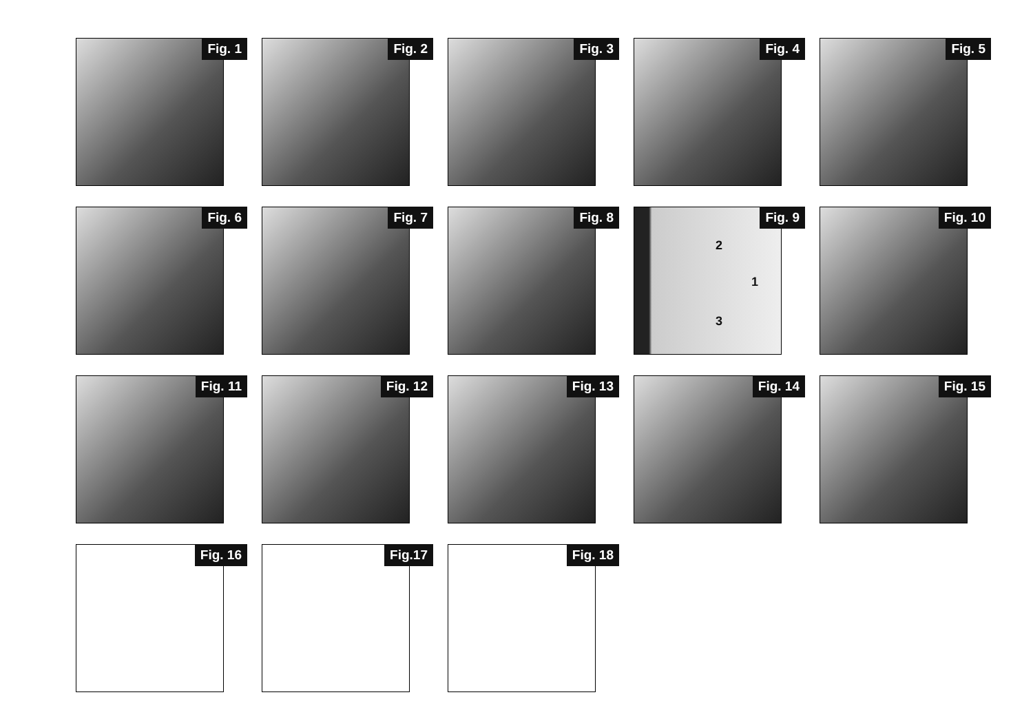Fig. 1
Fig. 2
Fig. 3
Fig. 4
Fig. 5
Fig. 6
Fig. 7
Fig. 8
Fig. 9
2
1
3
Fig. 10
Fig. 11
Fig. 12
Fig. 13
Fig. 14
Fig. 15
Fig. 16
Fig.17
Fig. 18